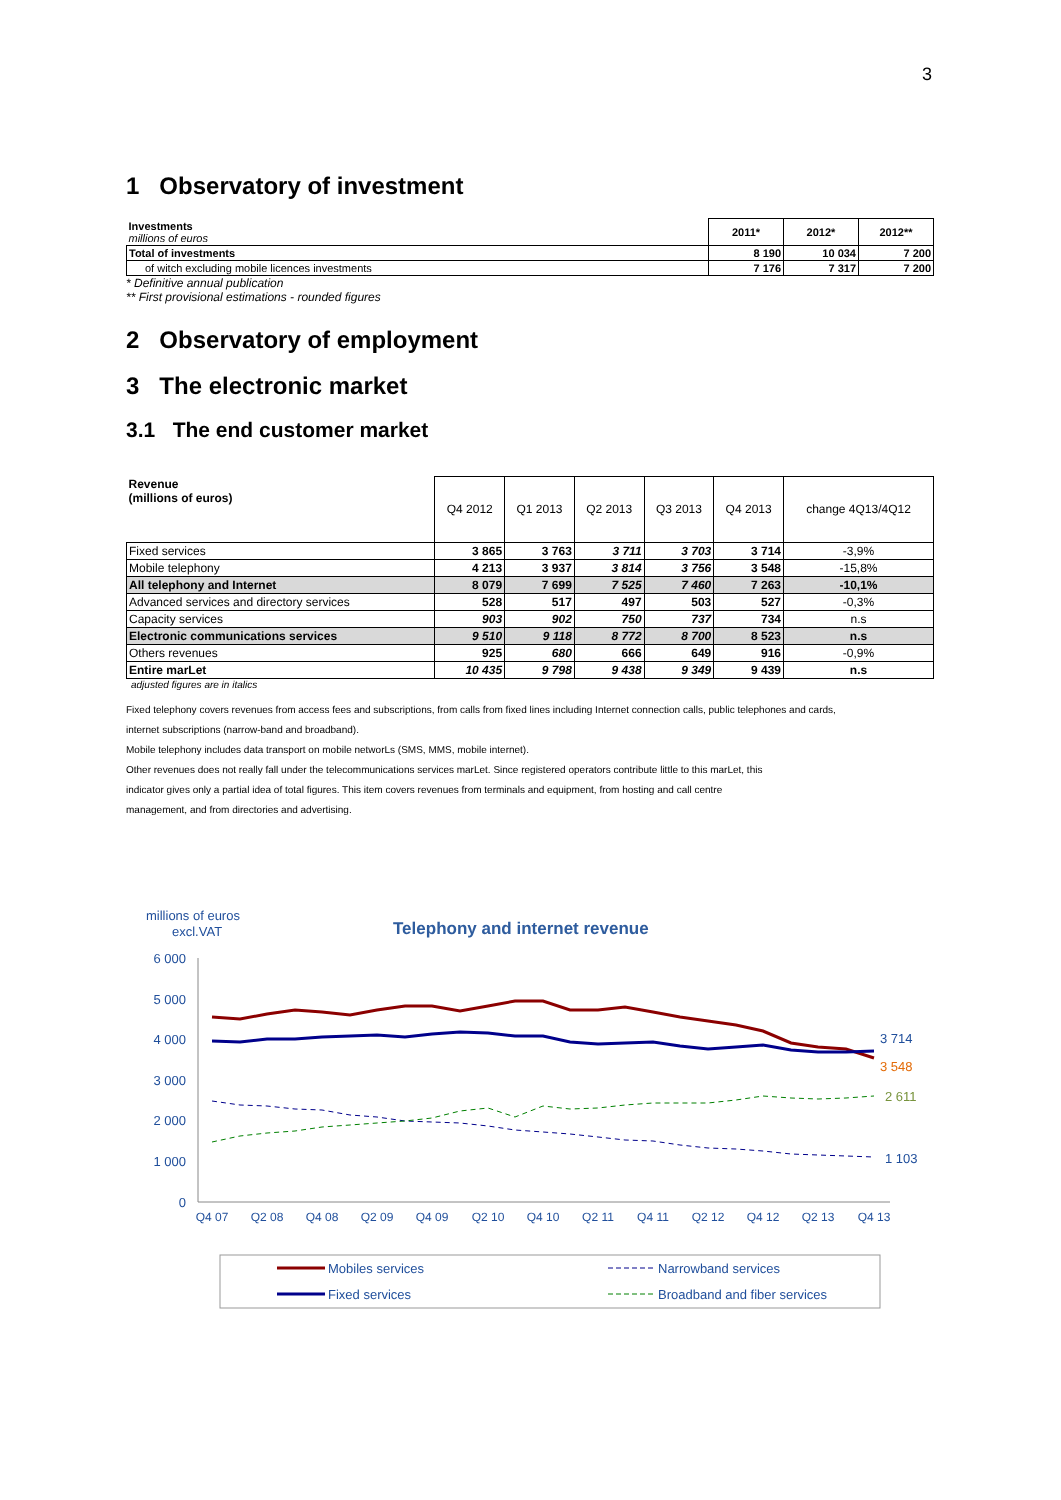3
1 Observatory of investment
| Investments millions of euros | 2011* | 2012* | 2012** |
| Total of investments | 8 190 | 10 034 | 7 200 |
| of witch excluding mobile licences investments | 7 176 | 7 317 | 7 200 |
* Definitive annual publication
** First provisional estimations - rounded figures
2 Observatory of employment
3 The electronic market
3.1 The end customer market
| Revenue (millions of euros) | Q4 2012 | Q1 2013 | Q2 2013 | Q3 2013 | Q4 2013 | change 4Q13/4Q12 |
| Fixed services | 3 865 | 3 763 | 3 711 | 3 703 | 3 714 | -3,9% |
| Mobile telephony | 4 213 | 3 937 | 3 814 | 3 756 | 3 548 | -15,8% |
| All telephony and Internet | 8 079 | 7 699 | 7 525 | 7 460 | 7 263 | -10,1% |
| Advanced services and directory services | 528 | 517 | 497 | 503 | 527 | -0,3% |
| Capacity services | 903 | 902 | 750 | 737 | 734 | n.s |
| Electronic communications services | 9 510 | 9 118 | 8 772 | 8 700 | 8 523 | n.s |
| Others revenues | 925 | 680 | 666 | 649 | 916 | -0,9% |
| Entire marLet | 10 435 | 9 798 | 9 438 | 9 349 | 9 439 | n.s |
adjusted figures are in italics
Fixed telephony covers revenues from access fees and subscriptions, from calls from fixed lines including Internet connection calls, public telephones and cards,
internet subscriptions (narrow-band and broadband).
Mobile telephony includes data transport on mobile networLs (SMS, MMS, mobile internet).
Other revenues does not really fall under the telecommunications services marLet. Since registered operators contribute little to this marLet, this
indicator gives only a partial idea of total figures. This item covers revenues from terminals and equipment, from hosting and call centre
management, and from directories and advertising.
millions of euros
excl.VAT
Telephony and internet revenue
6 000
5 000
4 000
3 000
2 000
1 000
0
Q4 07
Q2 08
Q4 08
Q2 09
Q4 09
Q2 10
Q4 10
Q2 11
Q4 11
Q2 12
Q4 12
Q2 13
Q4 13
3 714
3 548
2 611
1 103
Mobiles services
Fixed services
Narrowband services
Broadband and fiber services